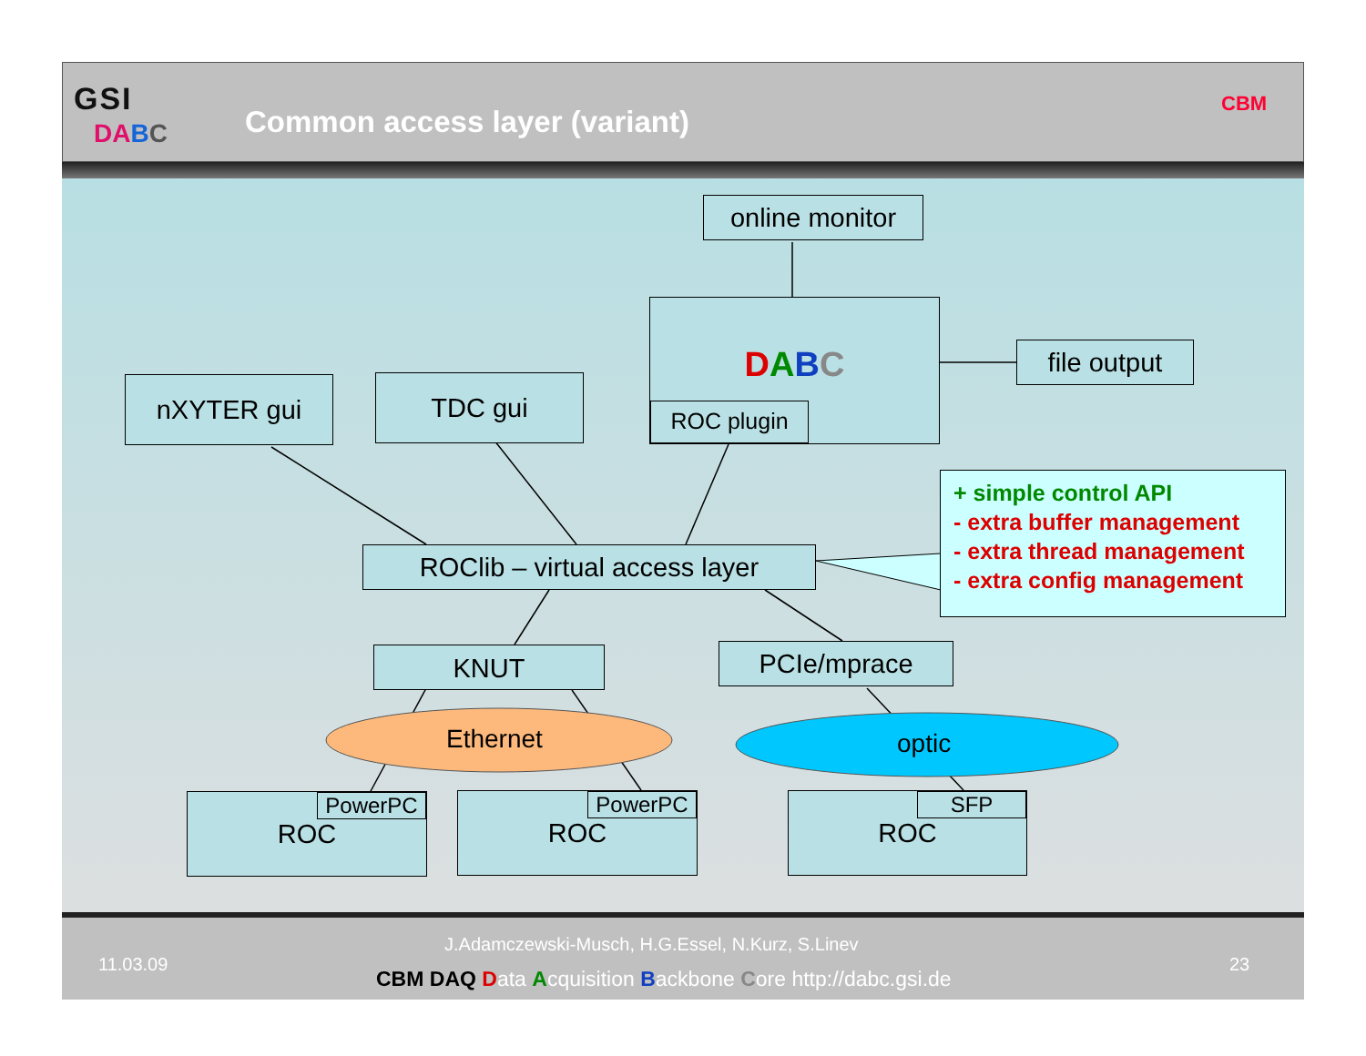GSI
DABC Common access layer (variant)
CBM
online monitor
DABC
ROC plugin
file output
nXYTER gui TDC gui
ROClib – virtual access layer
+ simple control API
- extra buffer management
- extra thread management
- extra config management
KNUT PCIe/mprace
Ethernet optic
ROC
PowerPC
ROC
PowerPC
ROC
SFP
11.03.09
J.Adamczewski-Musch, H.G.Essel, N.Kurz, S.Linev
CBM DAQ Data Acquisition Backbone Core http://dabc.gsi.de
23